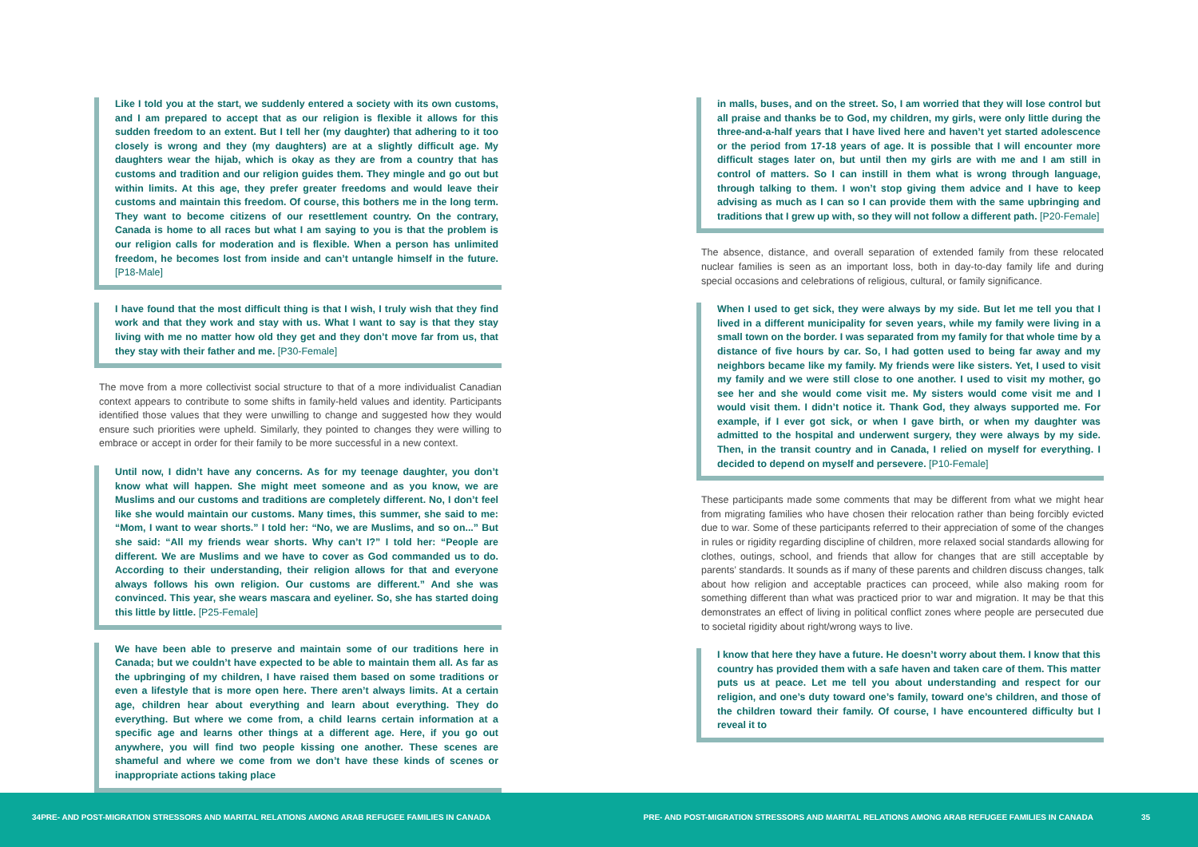Like I told you at the start, we suddenly entered a society with its own customs, and I am prepared to accept that as our religion is flexible it allows for this sudden freedom to an extent. But I tell her (my daughter) that adhering to it too closely is wrong and they (my daughters) are at a slightly difficult age. My daughters wear the hijab, which is okay as they are from a country that has customs and tradition and our religion guides them. They mingle and go out but within limits. At this age, they prefer greater freedoms and would leave their customs and maintain this freedom. Of course, this bothers me in the long term. They want to become citizens of our resettlement country. On the contrary, Canada is home to all races but what I am saying to you is that the problem is our religion calls for moderation and is flexible. When a person has unlimited freedom, he becomes lost from inside and can’t untangle himself in the future. [P18-Male]
I have found that the most difficult thing is that I wish, I truly wish that they find work and that they work and stay with us. What I want to say is that they stay living with me no matter how old they get and they don’t move far from us, that they stay with their father and me. [P30-Female]
The move from a more collectivist social structure to that of a more individualist Canadian context appears to contribute to some shifts in family-held values and identity. Participants identified those values that they were unwilling to change and suggested how they would ensure such priorities were upheld. Similarly, they pointed to changes they were willing to embrace or accept in order for their family to be more successful in a new context.
Until now, I didn’t have any concerns. As for my teenage daughter, you don’t know what will happen. She might meet someone and as you know, we are Muslims and our customs and traditions are completely different. No, I don’t feel like she would maintain our customs. Many times, this summer, she said to me: “Mom, I want to wear shorts.” I told her: “No, we are Muslims, and so on...” But she said: “All my friends wear shorts. Why can’t I?” I told her: “People are different. We are Muslims and we have to cover as God commanded us to do. According to their understanding, their religion allows for that and everyone always follows his own religion. Our customs are different.” And she was convinced. This year, she wears mascara and eyeliner. So, she has started doing this little by little. [P25-Female]
We have been able to preserve and maintain some of our traditions here in Canada; but we couldn’t have expected to be able to maintain them all. As far as the upbringing of my children, I have raised them based on some traditions or even a lifestyle that is more open here. There aren’t always limits. At a certain age, children hear about everything and learn about everything. They do everything. But where we come from, a child learns certain information at a specific age and learns other things at a different age. Here, if you go out anywhere, you will find two people kissing one another. These scenes are shameful and where we come from we don’t have these kinds of scenes or inappropriate actions taking place
in malls, buses, and on the street. So, I am worried that they will lose control but all praise and thanks be to God, my children, my girls, were only little during the three-and-a-half years that I have lived here and haven’t yet started adolescence or the period from 17-18 years of age. It is possible that I will encounter more difficult stages later on, but until then my girls are with me and I am still in control of matters. So I can instill in them what is wrong through language, through talking to them. I won’t stop giving them advice and I have to keep advising as much as I can so I can provide them with the same upbringing and traditions that I grew up with, so they will not follow a different path. [P20-Female]
The absence, distance, and overall separation of extended family from these relocated nuclear families is seen as an important loss, both in day-to-day family life and during special occasions and celebrations of religious, cultural, or family significance.
When I used to get sick, they were always by my side. But let me tell you that I lived in a different municipality for seven years, while my family were living in a small town on the border. I was separated from my family for that whole time by a distance of five hours by car. So, I had gotten used to being far away and my neighbors became like my family. My friends were like sisters. Yet, I used to visit my family and we were still close to one another. I used to visit my mother, go see her and she would come visit me. My sisters would come visit me and I would visit them. I didn’t notice it. Thank God, they always supported me. For example, if I ever got sick, or when I gave birth, or when my daughter was admitted to the hospital and underwent surgery, they were always by my side. Then, in the transit country and in Canada, I relied on myself for everything. I decided to depend on myself and persevere. [P10-Female]
These participants made some comments that may be different from what we might hear from migrating families who have chosen their relocation rather than being forcibly evicted due to war. Some of these participants referred to their appreciation of some of the changes in rules or rigidity regarding discipline of children, more relaxed social standards allowing for clothes, outings, school, and friends that allow for changes that are still acceptable by parents’ standards. It sounds as if many of these parents and children discuss changes, talk about how religion and acceptable practices can proceed, while also making room for something different than what was practiced prior to war and migration. It may be that this demonstrates an effect of living in political conflict zones where people are persecuted due to societal rigidity about right/wrong ways to live.
I know that here they have a future. He doesn’t worry about them. I know that this country has provided them with a safe haven and taken care of them. This matter puts us at peace. Let me tell you about understanding and respect for our religion, and one’s duty toward one’s family, toward one’s children, and those of the children toward their family. Of course, I have encountered difficulty but I reveal it to
34 PRE- AND POST-MIGRATION STRESSORS AND MARITAL RELATIONS AMONG ARAB REFUGEE FAMILIES IN CANADA PRE- AND POST-MIGRATION STRESSORS AND MARITAL RELATIONS AMONG ARAB REFUGEE FAMILIES IN CANADA 35